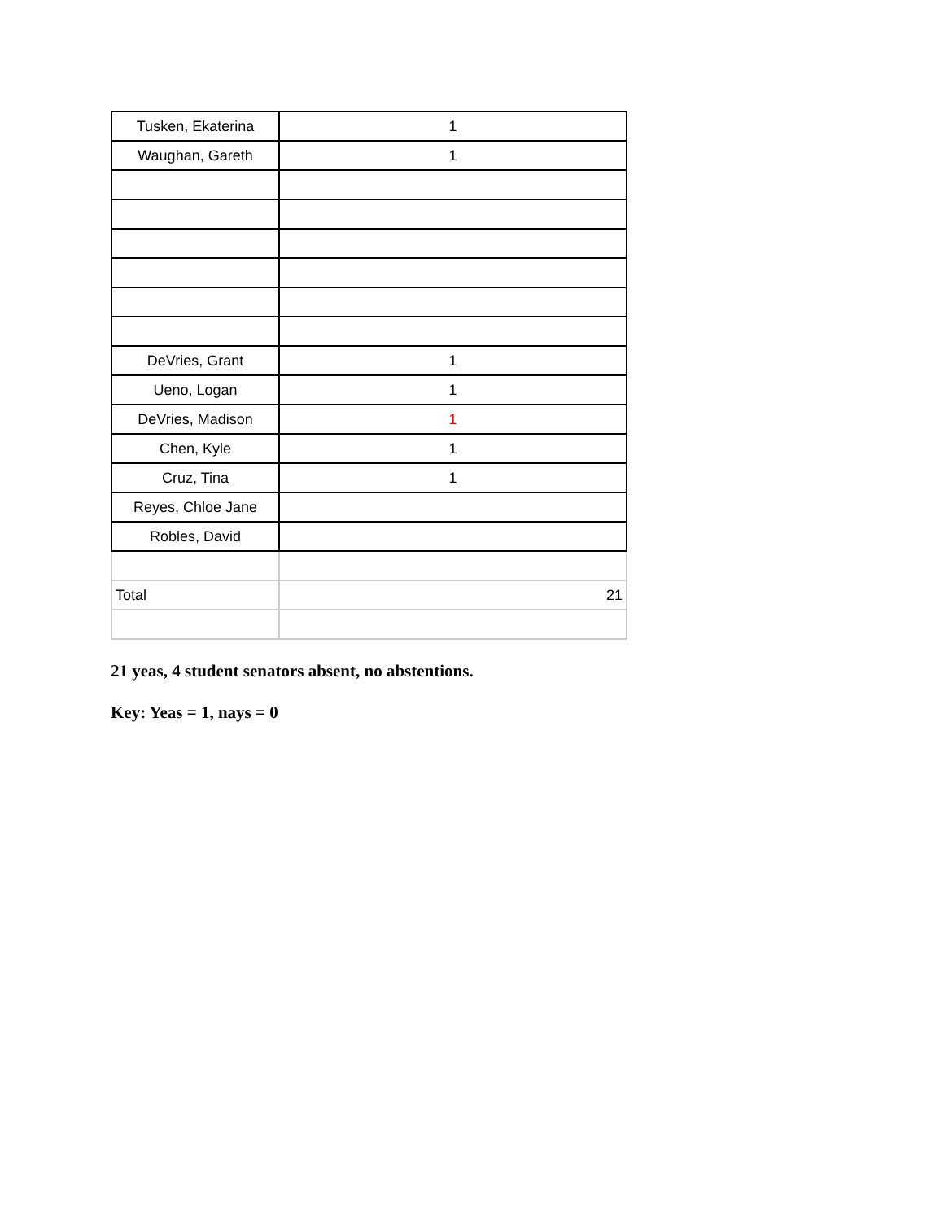| Tusken, Ekaterina | 1 |
| Waughan, Gareth | 1 |
| DeVries, Grant | 1 |
| Ueno, Logan | 1 |
| DeVries, Madison | 1 |
| Chen, Kyle | 1 |
| Cruz, Tina | 1 |
| Reyes, Chloe Jane | |
| Robles, David | |
| Total | 21 |
21 yeas, 4 student senators absent, no abstentions.
Key: Yeas = 1, nays = 0